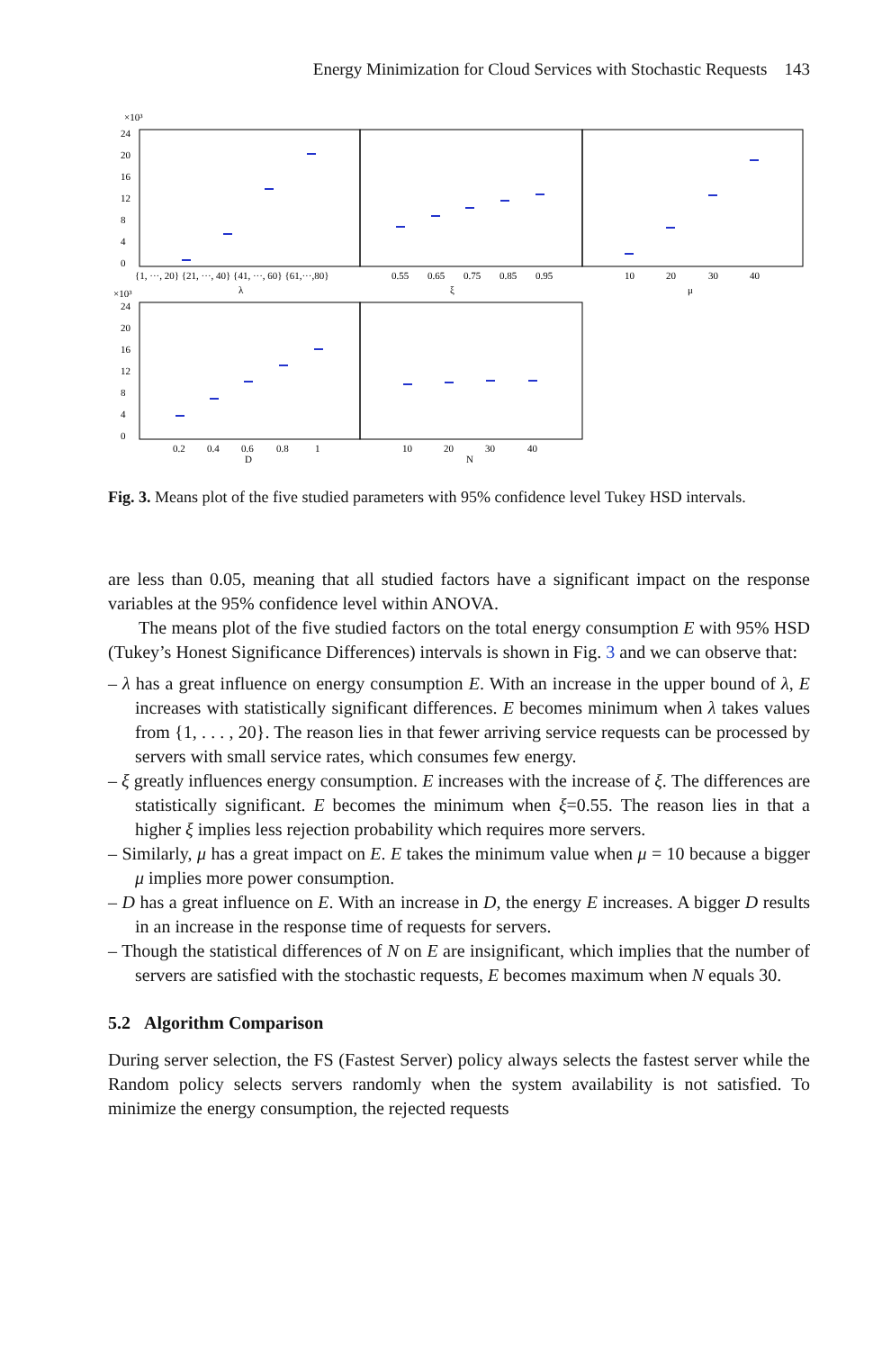Energy Minimization for Cloud Services with Stochastic Requests 143
×10³
24
20
16
12
8
4
0
{1, ···, 20} {21, ···, 40} {41, ···, 60} {61,···,80}
λ
0.55
0.65
0.75
0.85
0.95
ξ
10
20
30
40
μ
×10³
24
20
16
12
8
4
0
0.2
0.4
0.6
0.8
1
D
10
20
30
40
N
Fig. 3. Means plot of the five studied parameters with 95% confidence level Tukey HSD intervals.
are less than 0.05, meaning that all studied factors have a significant impact on the response variables at the 95% confidence level within ANOVA.
The means plot of the five studied factors on the total energy consumption E with 95% HSD (Tukey’s Honest Significance Differences) intervals is shown in Fig. 3 and we can observe that:
– λ has a great influence on energy consumption E. With an increase in the upper bound of λ, E increases with statistically significant differences. E becomes minimum when λ takes values from {1, . . . , 20}. The reason lies in that fewer arriving service requests can be processed by servers with small service rates, which consumes few energy.
– ξ greatly influences energy consumption. E increases with the increase of ξ. The differences are statistically significant. E becomes the minimum when ξ=0.55. The reason lies in that a higher ξ implies less rejection probability which requires more servers.
– Similarly, μ has a great impact on E. E takes the minimum value when μ = 10 because a bigger μ implies more power consumption.
– D has a great influence on E. With an increase in D, the energy E increases. A bigger D results in an increase in the response time of requests for servers.
– Though the statistical differences of N on E are insignificant, which implies that the number of servers are satisfied with the stochastic requests, E becomes maximum when N equals 30.
5.2 Algorithm Comparison
During server selection, the FS (Fastest Server) policy always selects the fastest server while the Random policy selects servers randomly when the system availability is not satisfied. To minimize the energy consumption, the rejected requests